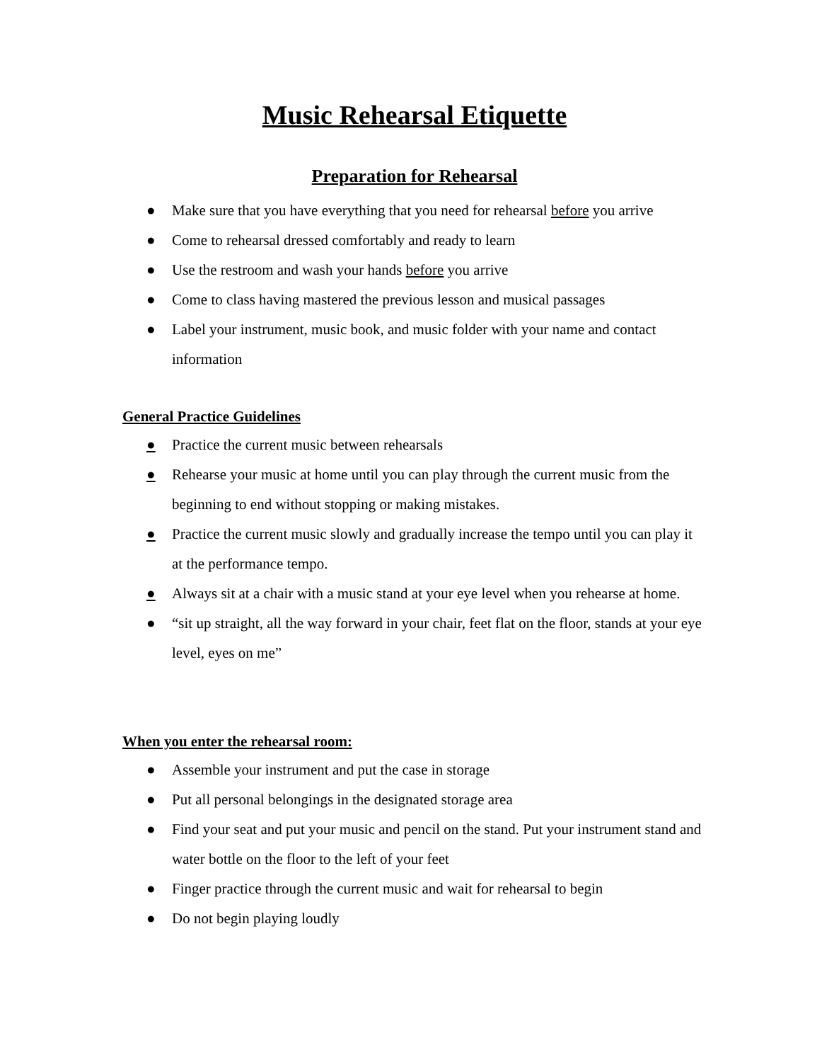Music Rehearsal Etiquette
Preparation for Rehearsal
● Make sure that you have everything that you need for rehearsal before you arrive
● Come to rehearsal dressed comfortably and ready to learn
● Use the restroom and wash your hands before you arrive
● Come to class having mastered the previous lesson and musical passages
● Label your instrument, music book, and music folder with your name and contact information
General Practice Guidelines
● Practice the current music between rehearsals
● Rehearse your music at home until you can play through the current music from the beginning to end without stopping or making mistakes.
● Practice the current music slowly and gradually increase the tempo until you can play it at the performance tempo.
● Always sit at a chair with a music stand at your eye level when you rehearse at home.
● “sit up straight, all the way forward in your chair, feet flat on the floor, stands at your eye level, eyes on me”
When you enter the rehearsal room:
● Assemble your instrument and put the case in storage
● Put all personal belongings in the designated storage area
● Find your seat and put your music and pencil on the stand. Put your instrument stand and water bottle on the floor to the left of your feet
● Finger practice through the current music and wait for rehearsal to begin
● Do not begin playing loudly